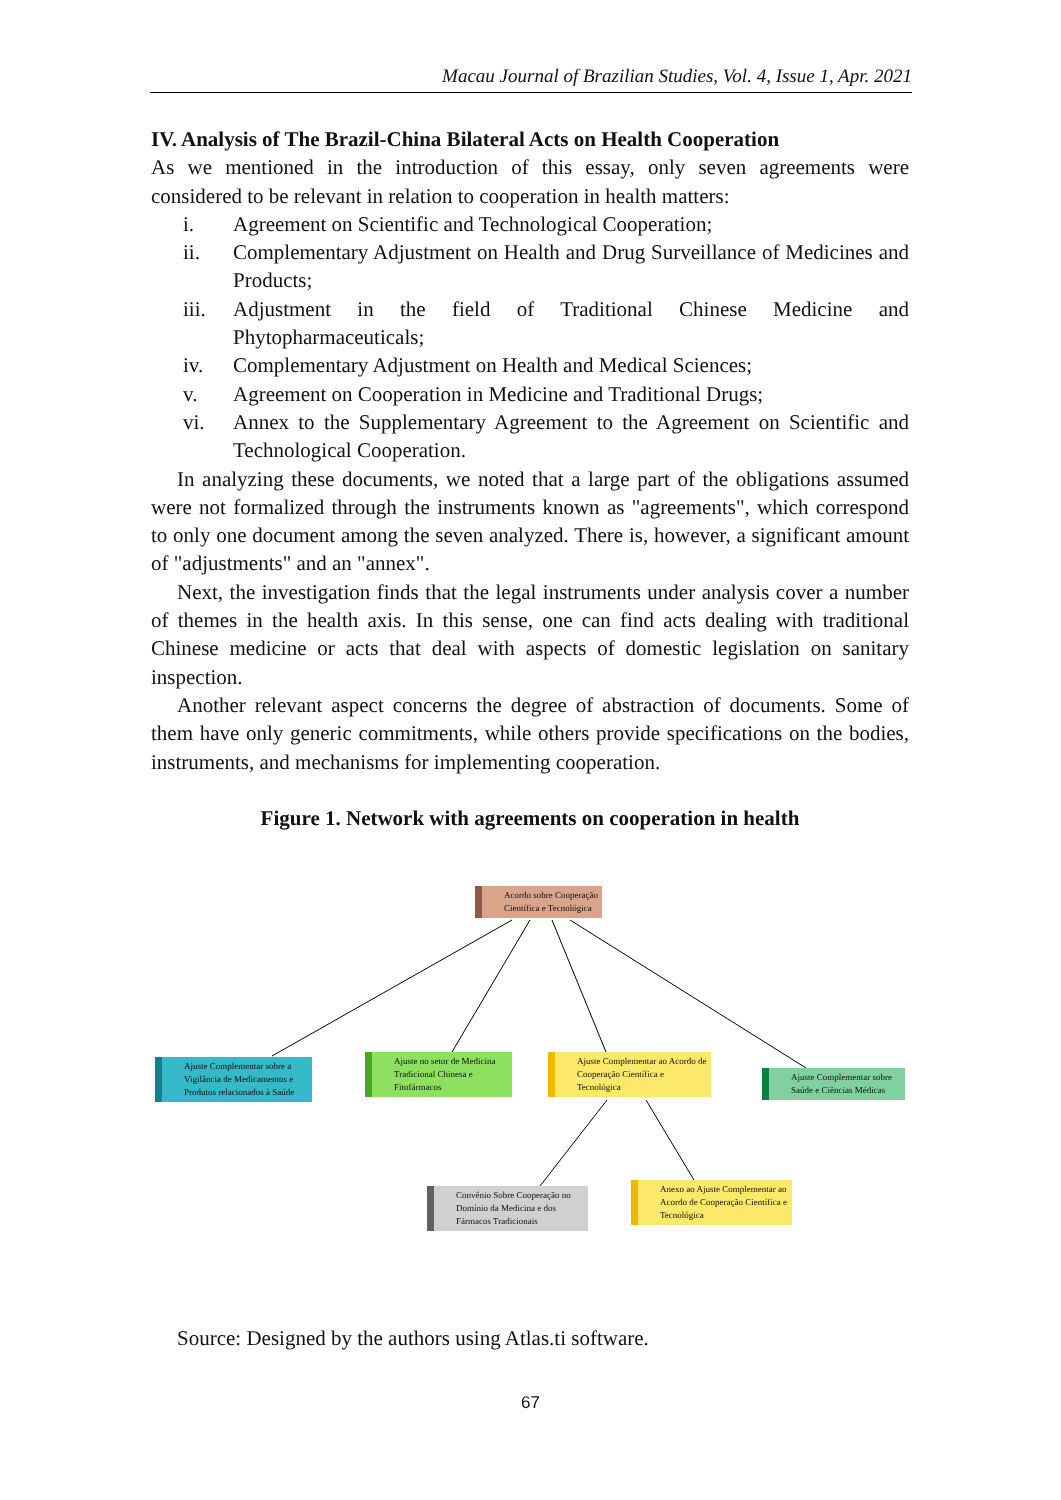Macau Journal of Brazilian Studies, Vol. 4, Issue 1, Apr. 2021
IV. Analysis of The Brazil-China Bilateral Acts on Health Cooperation
As we mentioned in the introduction of this essay, only seven agreements were considered to be relevant in relation to cooperation in health matters:
i. Agreement on Scientific and Technological Cooperation;
ii. Complementary Adjustment on Health and Drug Surveillance of Medicines and Products;
iii. Adjustment in the field of Traditional Chinese Medicine and Phytopharmaceuticals;
iv. Complementary Adjustment on Health and Medical Sciences;
v. Agreement on Cooperation in Medicine and Traditional Drugs;
vi. Annex to the Supplementary Agreement to the Agreement on Scientific and Technological Cooperation.
In analyzing these documents, we noted that a large part of the obligations assumed were not formalized through the instruments known as "agreements", which correspond to only one document among the seven analyzed. There is, however, a significant amount of "adjustments" and an "annex".
Next, the investigation finds that the legal instruments under analysis cover a number of themes in the health axis. In this sense, one can find acts dealing with traditional Chinese medicine or acts that deal with aspects of domestic legislation on sanitary inspection.
Another relevant aspect concerns the degree of abstraction of documents. Some of them have only generic commitments, while others provide specifications on the bodies, instruments, and mechanisms for implementing cooperation.
Figure 1. Network with agreements on cooperation in health
Acordo sobre Cooperação
Científica e Tecnológica
Ajuste Complementar sobre a Vigilância de Medicamentos e Produtos relacionados à Saúde
Ajuste no setor de Medicina Tradicional Chinesa e Fitofármacos
Ajuste Complementar ao Acordo de Cooperação Científica e Tecnológica
Ajuste Complementar sobre Saúde e Ciências Médicas
Convênio Sobre Cooperação no Domínio da Medicina e dos Fármacos Tradicionais
Anexo ao Ajuste Complementar ao Acordo de Cooperação Científica e Tecnológica
Source: Designed by the authors using Atlas.ti software.
67